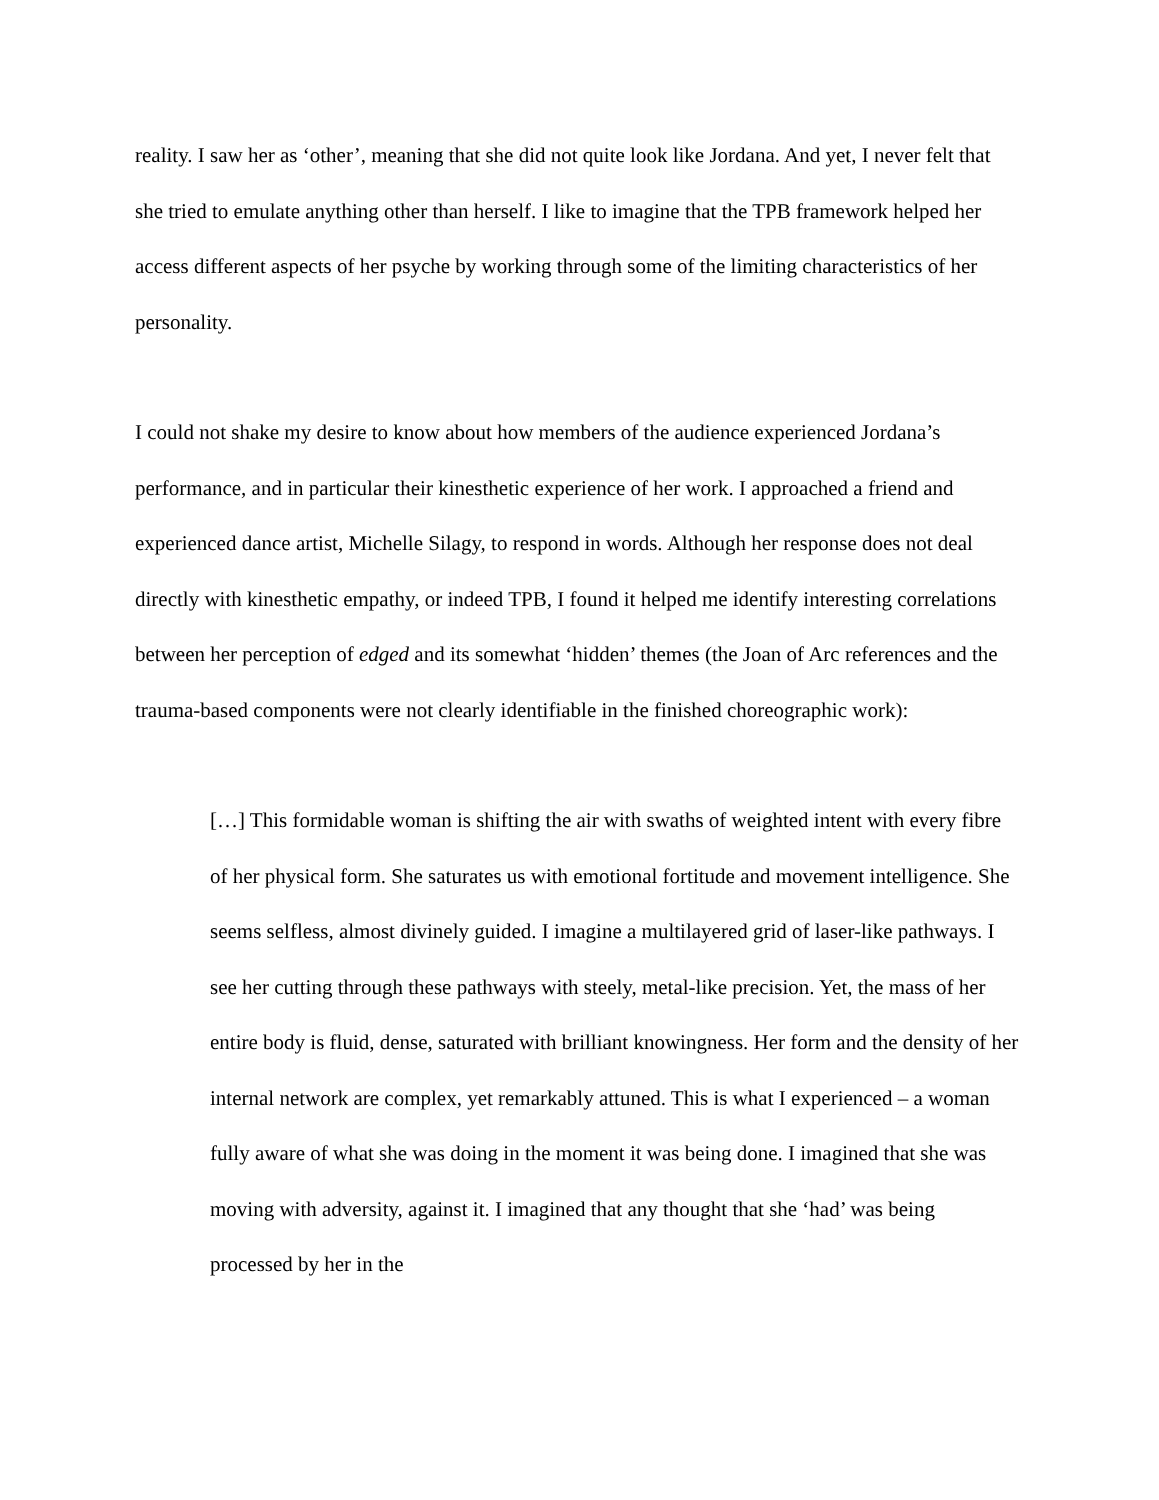reality. I saw her as ‘other’, meaning that she did not quite look like Jordana. And yet, I never felt that she tried to emulate anything other than herself. I like to imagine that the TPB framework helped her access different aspects of her psyche by working through some of the limiting characteristics of her personality.
I could not shake my desire to know about how members of the audience experienced Jordana’s performance, and in particular their kinesthetic experience of her work. I approached a friend and experienced dance artist, Michelle Silagy, to respond in words. Although her response does not deal directly with kinesthetic empathy, or indeed TPB, I found it helped me identify interesting correlations between her perception of edged and its somewhat ‘hidden’ themes (the Joan of Arc references and the trauma-based components were not clearly identifiable in the finished choreographic work):
[…] This formidable woman is shifting the air with swaths of weighted intent with every fibre of her physical form. She saturates us with emotional fortitude and movement intelligence. She seems selfless, almost divinely guided. I imagine a multilayered grid of laser-like pathways. I see her cutting through these pathways with steely, metal-like precision. Yet, the mass of her entire body is fluid, dense, saturated with brilliant knowingness. Her form and the density of her internal network are complex, yet remarkably attuned. This is what I experienced – a woman fully aware of what she was doing in the moment it was being done. I imagined that she was moving with adversity, against it. I imagined that any thought that she ‘had’ was being processed by her in the